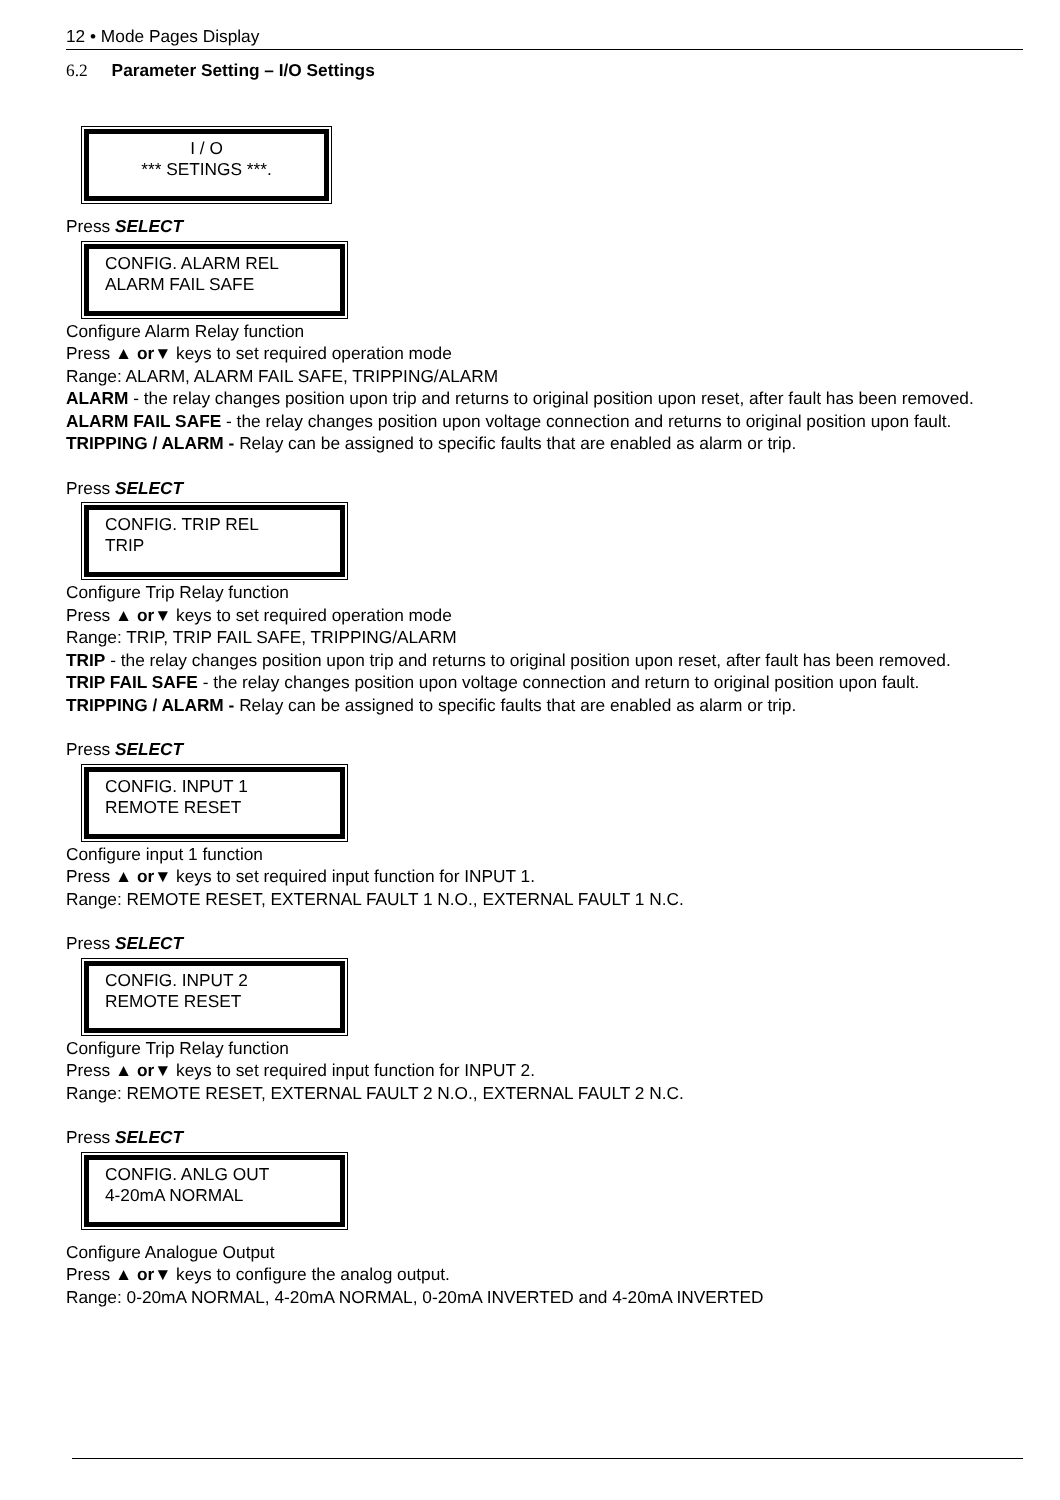12 • Mode Pages Display
6.2 Parameter Setting – I/O Settings
I / O
*** SETINGS ***.
Press SELECT
CONFIG. ALARM REL
ALARM FAIL SAFE
Configure Alarm Relay function
Press ▲ or▼ keys to set required operation mode
Range: ALARM, ALARM FAIL SAFE, TRIPPING/ALARM
ALARM - the relay changes position upon trip and returns to original position upon reset, after fault has been removed.
ALARM FAIL SAFE - the relay changes position upon voltage connection and returns to original position upon fault.
TRIPPING / ALARM - Relay can be assigned to specific faults that are enabled as alarm or trip.
Press SELECT
CONFIG. TRIP REL
TRIP
Configure Trip Relay function
Press ▲ or▼ keys to set required operation mode
Range: TRIP, TRIP FAIL SAFE, TRIPPING/ALARM
TRIP - the relay changes position upon trip and returns to original position upon reset, after fault has been removed.
TRIP FAIL SAFE - the relay changes position upon voltage connection and return to original position upon fault.
TRIPPING / ALARM - Relay can be assigned to specific faults that are enabled as alarm or trip.
Press SELECT
CONFIG. INPUT 1
REMOTE RESET
Configure input 1 function
Press ▲ or▼ keys to set required input function for INPUT 1.
Range: REMOTE RESET, EXTERNAL FAULT 1 N.O., EXTERNAL FAULT 1 N.C.
Press SELECT
CONFIG. INPUT 2
REMOTE RESET
Configure Trip Relay function
Press ▲ or▼ keys to set required input function for INPUT 2.
Range: REMOTE RESET, EXTERNAL FAULT 2 N.O., EXTERNAL FAULT 2 N.C.
Press SELECT
CONFIG. ANLG OUT
4-20mA NORMAL
Configure Analogue Output
Press ▲ or▼ keys to configure the analog output.
Range: 0-20mA NORMAL, 4-20mA NORMAL, 0-20mA INVERTED and 4-20mA INVERTED